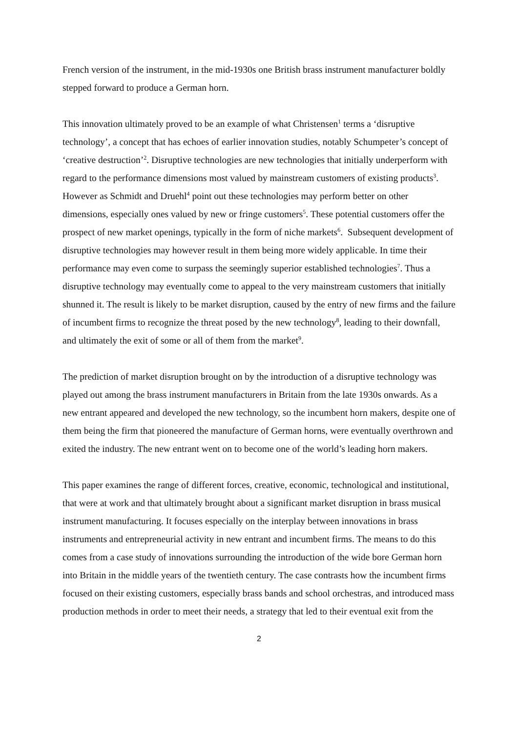French version of the instrument, in the mid-1930s one British brass instrument manufacturer boldly stepped forward to produce a German horn.
This innovation ultimately proved to be an example of what Christensen<sup>1</sup> terms a ‘disruptive technology’, a concept that has echoes of earlier innovation studies, notably Schumpeter’s concept of ‘creative destruction’<sup>2</sup>. Disruptive technologies are new technologies that initially underperform with regard to the performance dimensions most valued by mainstream customers of existing products<sup>3</sup>. However as Schmidt and Druehl<sup>4</sup> point out these technologies may perform better on other dimensions, especially ones valued by new or fringe customers<sup>5</sup>. These potential customers offer the prospect of new market openings, typically in the form of niche markets<sup>6</sup>. Subsequent development of disruptive technologies may however result in them being more widely applicable. In time their performance may even come to surpass the seemingly superior established technologies<sup>7</sup>. Thus a disruptive technology may eventually come to appeal to the very mainstream customers that initially shunned it. The result is likely to be market disruption, caused by the entry of new firms and the failure of incumbent firms to recognize the threat posed by the new technology<sup>8</sup>, leading to their downfall, and ultimately the exit of some or all of them from the market<sup>9</sup>.
The prediction of market disruption brought on by the introduction of a disruptive technology was played out among the brass instrument manufacturers in Britain from the late 1930s onwards. As a new entrant appeared and developed the new technology, so the incumbent horn makers, despite one of them being the firm that pioneered the manufacture of German horns, were eventually overthrown and exited the industry. The new entrant went on to become one of the world’s leading horn makers.
This paper examines the range of different forces, creative, economic, technological and institutional, that were at work and that ultimately brought about a significant market disruption in brass musical instrument manufacturing. It focuses especially on the interplay between innovations in brass instruments and entrepreneurial activity in new entrant and incumbent firms. The means to do this comes from a case study of innovations surrounding the introduction of the wide bore German horn into Britain in the middle years of the twentieth century. The case contrasts how the incumbent firms focused on their existing customers, especially brass bands and school orchestras, and introduced mass production methods in order to meet their needs, a strategy that led to their eventual exit from the
2